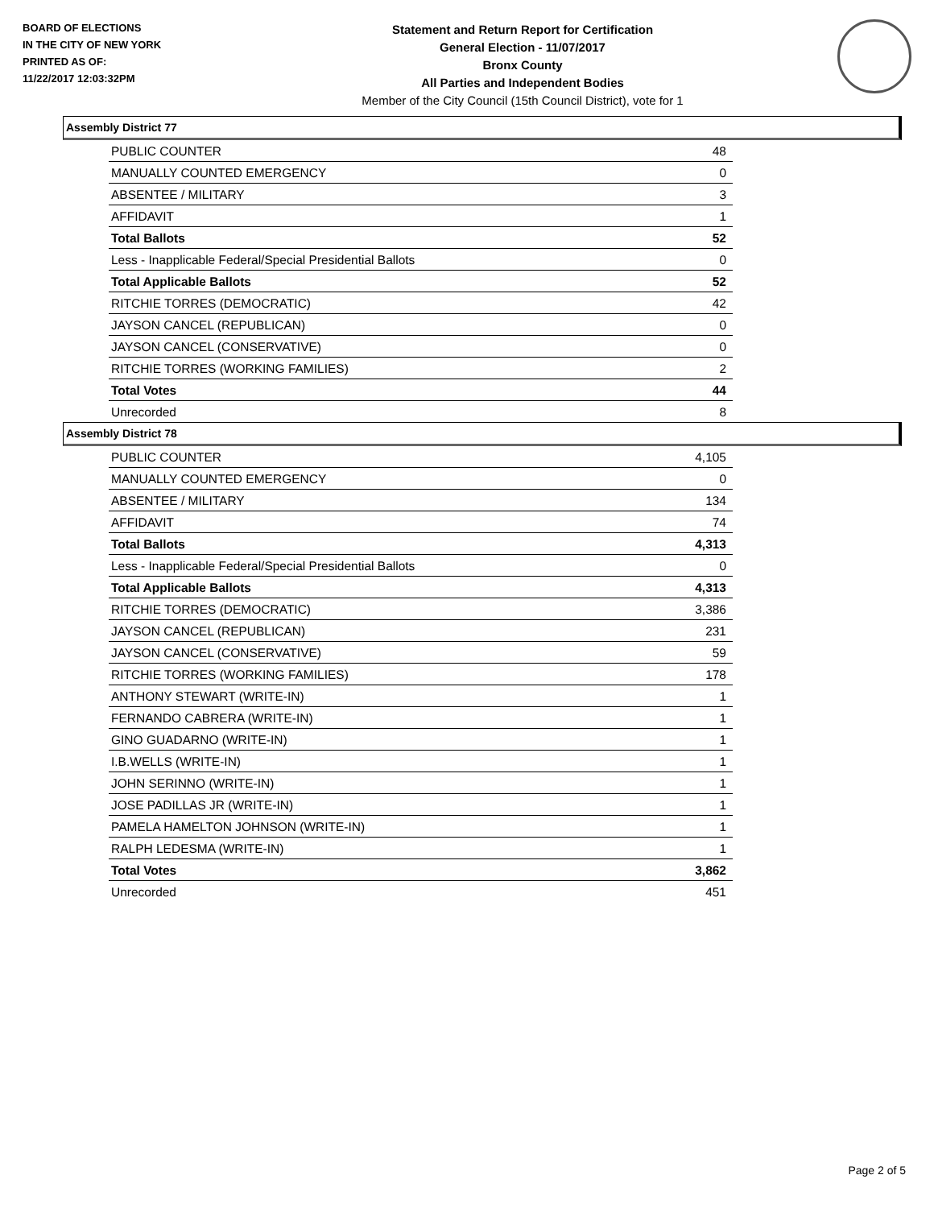BOARD OF ELECTIONS
IN THE CITY OF NEW YORK
PRINTED AS OF:
11/22/2017 12:03:32PM
Statement and Return Report for Certification
General Election - 11/07/2017
Bronx County
All Parties and Independent Bodies
Member of the City Council (15th Council District), vote for 1
Assembly District 77
| PUBLIC COUNTER | 48 |
| MANUALLY COUNTED EMERGENCY | 0 |
| ABSENTEE / MILITARY | 3 |
| AFFIDAVIT | 1 |
| Total Ballots | 52 |
| Less - Inapplicable Federal/Special Presidential Ballots | 0 |
| Total Applicable Ballots | 52 |
| RITCHIE TORRES (DEMOCRATIC) | 42 |
| JAYSON CANCEL (REPUBLICAN) | 0 |
| JAYSON CANCEL (CONSERVATIVE) | 0 |
| RITCHIE TORRES (WORKING FAMILIES) | 2 |
| Total Votes | 44 |
| Unrecorded | 8 |
Assembly District 78
| PUBLIC COUNTER | 4,105 |
| MANUALLY COUNTED EMERGENCY | 0 |
| ABSENTEE / MILITARY | 134 |
| AFFIDAVIT | 74 |
| Total Ballots | 4,313 |
| Less - Inapplicable Federal/Special Presidential Ballots | 0 |
| Total Applicable Ballots | 4,313 |
| RITCHIE TORRES (DEMOCRATIC) | 3,386 |
| JAYSON CANCEL (REPUBLICAN) | 231 |
| JAYSON CANCEL (CONSERVATIVE) | 59 |
| RITCHIE TORRES (WORKING FAMILIES) | 178 |
| ANTHONY STEWART (WRITE-IN) | 1 |
| FERNANDO CABRERA (WRITE-IN) | 1 |
| GINO GUADARNO (WRITE-IN) | 1 |
| I.B.WELLS (WRITE-IN) | 1 |
| JOHN SERINNO (WRITE-IN) | 1 |
| JOSE PADILLAS JR (WRITE-IN) | 1 |
| PAMELA HAMELTON JOHNSON (WRITE-IN) | 1 |
| RALPH LEDESMA (WRITE-IN) | 1 |
| Total Votes | 3,862 |
| Unrecorded | 451 |
Page 2 of 5